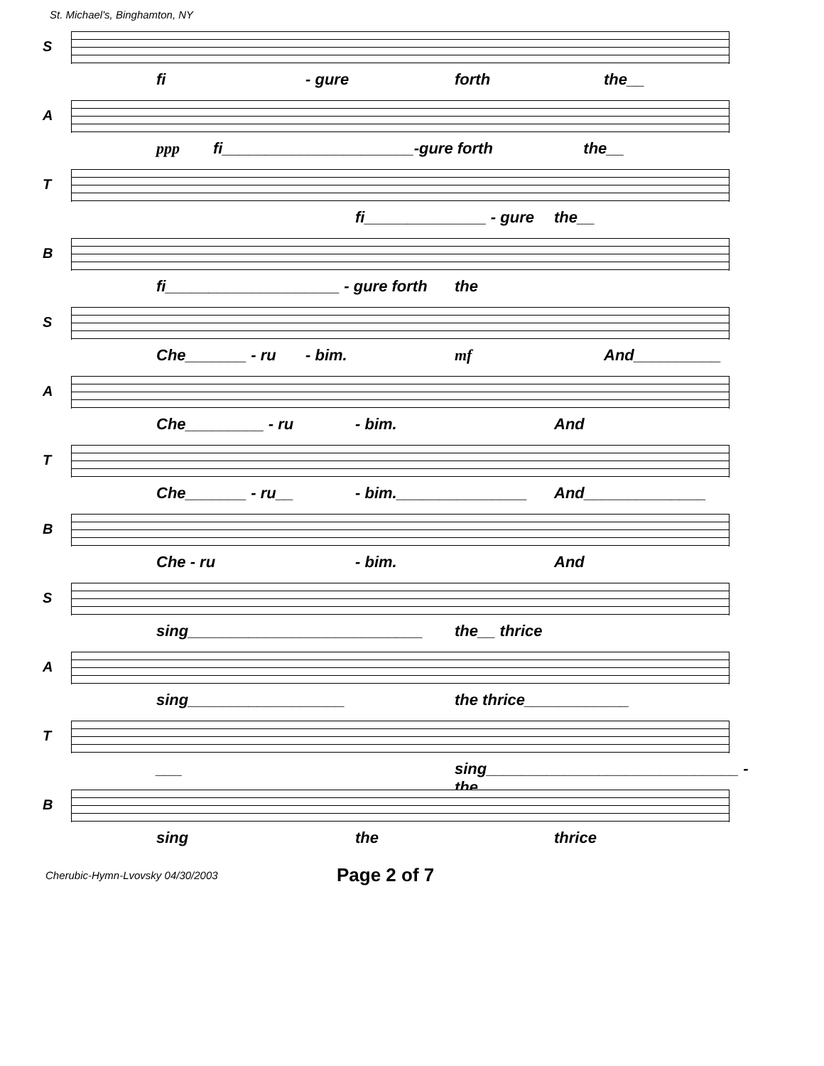St. Michael's, Binghamton, NY
S
fi - gure forth the__
A
ppp fi______________________ -gure forth the__
T
fi______________ - gure the__
B
fi____________________ - gure forth the
S
Che_______ - ru - bim. mf And__________
A
Che_________ - ru - bim. And
T
Che_______ - ru__ - bim._______________ And______________
B
Che - ru - bim. And
S
sing___________________________ the__ thrice
A
sing__________________ the thrice____________
T
___ sing_____________________________ - the
B
sing the thrice
Cherubic-Hymn-Lvovsky 04/30/2003 Page 2 of 7